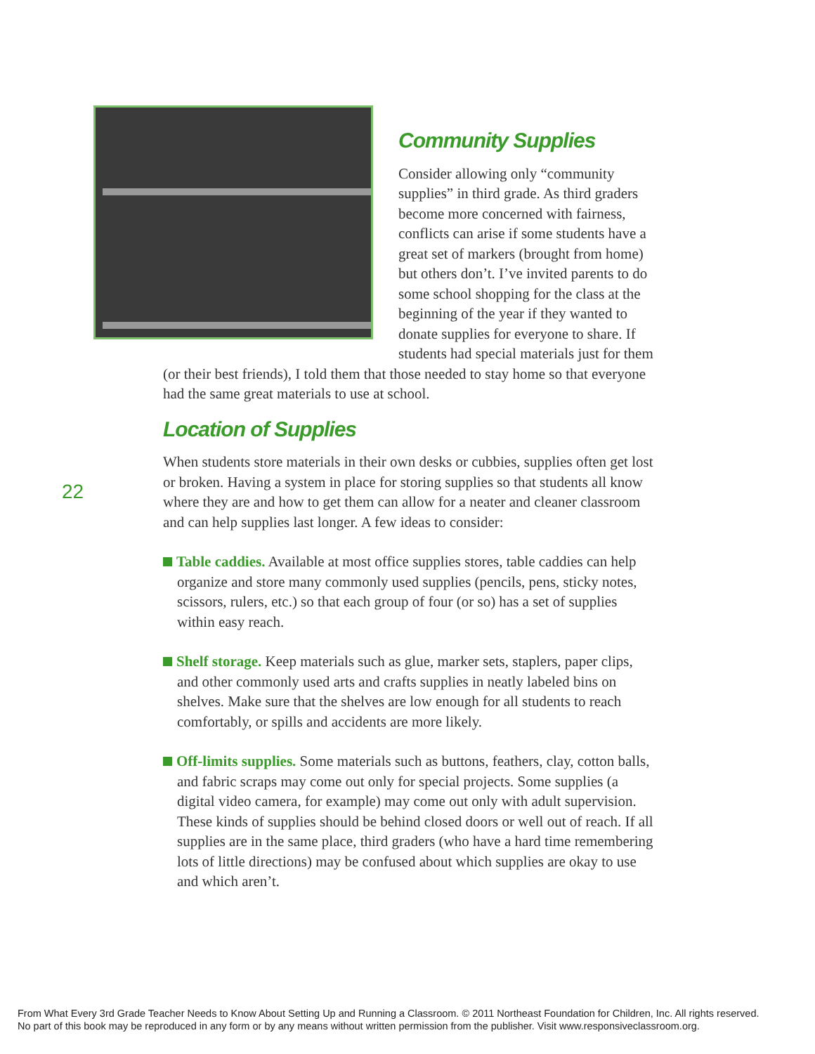Community Supplies
Consider allowing only “community supplies” in third grade. As third graders become more concerned with fairness, conflicts can arise if some students have a great set of markers (brought from home) but others don’t. I’ve invited parents to do some school shopping for the class at the beginning of the year if they wanted to donate supplies for everyone to share. If students had special materials just for them (or their best friends), I told them that those needed to stay home so that everyone had the same great materials to use at school.
Location of Supplies
When students store materials in their own desks or cubbies, supplies often get lost or broken. Having a system in place for storing supplies so that students all know where they are and how to get them can allow for a neater and cleaner classroom and can help supplies last longer. A few ideas to consider:
Table caddies. Available at most office supplies stores, table caddies can help organize and store many commonly used supplies (pencils, pens, sticky notes, scissors, rulers, etc.) so that each group of four (or so) has a set of supplies within easy reach.
Shelf storage. Keep materials such as glue, marker sets, staplers, paper clips, and other commonly used arts and crafts supplies in neatly labeled bins on shelves. Make sure that the shelves are low enough for all students to reach comfortably, or spills and accidents are more likely.
Off-limits supplies. Some materials such as buttons, feathers, clay, cotton balls, and fabric scraps may come out only for special projects. Some supplies (a digital video camera, for example) may come out only with adult supervision. These kinds of supplies should be behind closed doors or well out of reach. If all supplies are in the same place, third graders (who have a hard time remembering lots of little directions) may be confused about which supplies are okay to use and which aren’t.
22
From What Every 3rd Grade Teacher Needs to Know About Setting Up and Running a Classroom. © 2011 Northeast Foundation for Children, Inc. All rights reserved.
No part of this book may be reproduced in any form or by any means without written permission from the publisher. Visit www.responsiveclassroom.org.